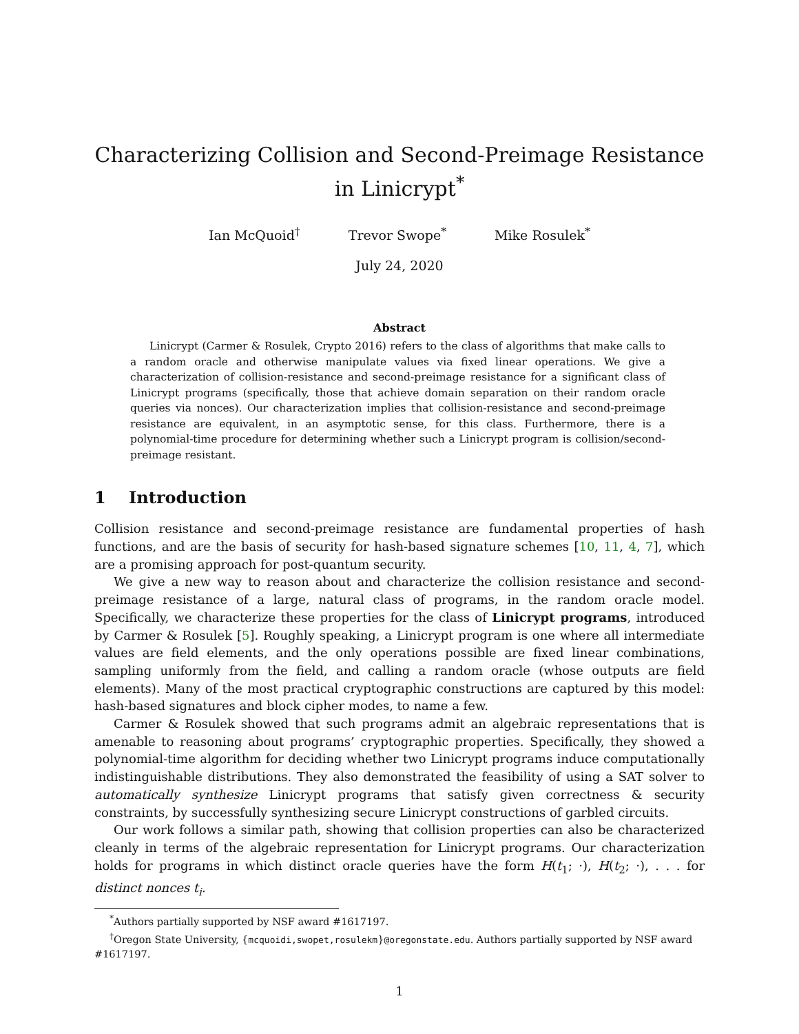Characterizing Collision and Second-Preimage Resistance in Linicrypt<sup>*</sup>
Ian McQuoid<sup>†</sup> Trevor Swope<sup>*</sup> Mike Rosulek<sup>*</sup>
July 24, 2020
Abstract
Linicrypt (Carmer & Rosulek, Crypto 2016) refers to the class of algorithms that make calls to a random oracle and otherwise manipulate values via fixed linear operations. We give a characterization of collision-resistance and second-preimage resistance for a significant class of Linicrypt programs (specifically, those that achieve domain separation on their random oracle queries via nonces). Our characterization implies that collision-resistance and second-preimage resistance are equivalent, in an asymptotic sense, for this class. Furthermore, there is a polynomial-time procedure for determining whether such a Linicrypt program is collision/second-preimage resistant.
1 Introduction
Collision resistance and second-preimage resistance are fundamental properties of hash functions, and are the basis of security for hash-based signature schemes [10, 11, 4, 7], which are a promising approach for post-quantum security.
We give a new way to reason about and characterize the collision resistance and second-preimage resistance of a large, natural class of programs, in the random oracle model. Specifically, we characterize these properties for the class of Linicrypt programs, introduced by Carmer & Rosulek [5]. Roughly speaking, a Linicrypt program is one where all intermediate values are field elements, and the only operations possible are fixed linear combinations, sampling uniformly from the field, and calling a random oracle (whose outputs are field elements). Many of the most practical cryptographic constructions are captured by this model: hash-based signatures and block cipher modes, to name a few.
Carmer & Rosulek showed that such programs admit an algebraic representations that is amenable to reasoning about programs’ cryptographic properties. Specifically, they showed a polynomial-time algorithm for deciding whether two Linicrypt programs induce computationally indistinguishable distributions. They also demonstrated the feasibility of using a SAT solver to automatically synthesize Linicrypt programs that satisfy given correctness & security constraints, by successfully synthesizing secure Linicrypt constructions of garbled circuits.
Our work follows a similar path, showing that collision properties can also be characterized cleanly in terms of the algebraic representation for Linicrypt programs. Our characterization holds for programs in which distinct oracle queries have the form H(t<sub>1</sub>; ·), H(t<sub>2</sub>; ·), . . . for distinct nonces t<sub>i</sub>.
<sup>*</sup> Authors partially supported by NSF award #1617197.
<sup>†</sup> Oregon State University, {mcquoidi,swopet,rosulekm}@oregonstate.edu. Authors partially supported by NSF award #1617197.
1